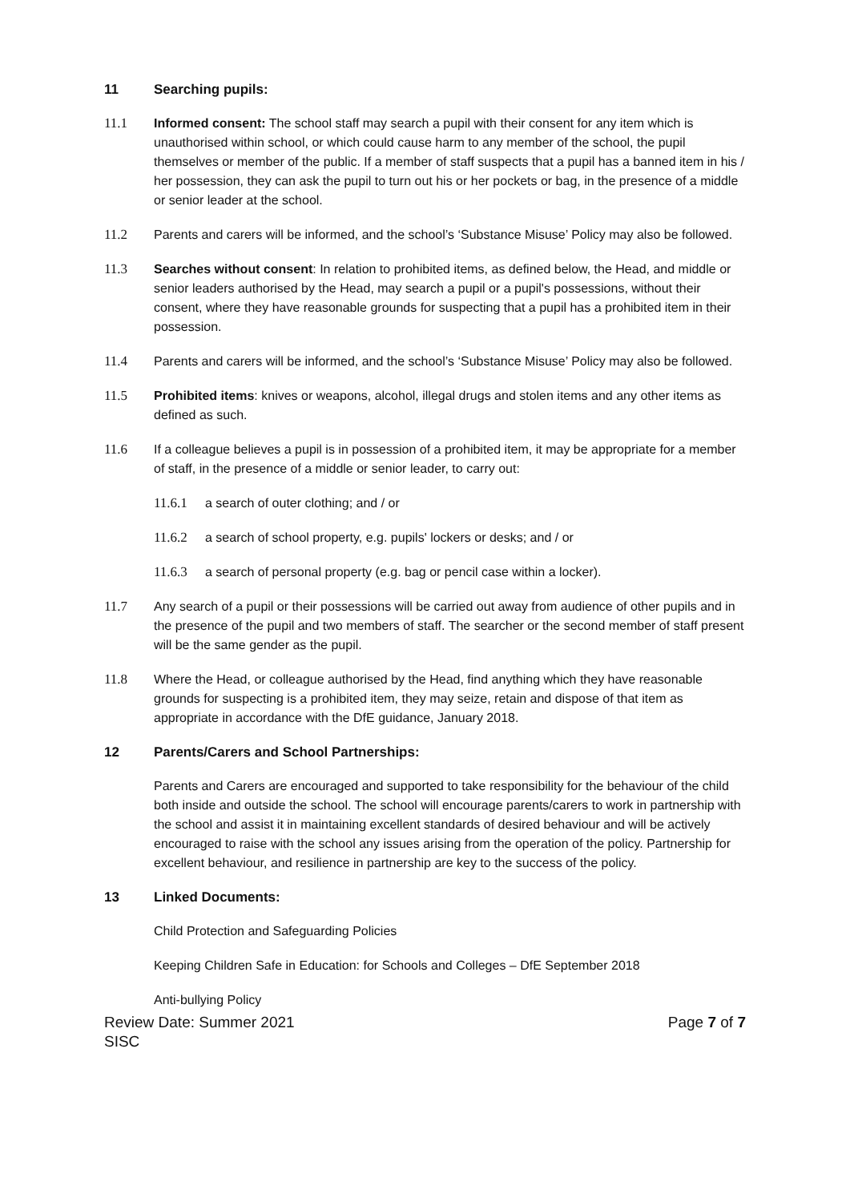11 Searching pupils:
11.1 Informed consent: The school staff may search a pupil with their consent for any item which is unauthorised within school, or which could cause harm to any member of the school, the pupil themselves or member of the public. If a member of staff suspects that a pupil has a banned item in his / her possession, they can ask the pupil to turn out his or her pockets or bag, in the presence of a middle or senior leader at the school.
11.2 Parents and carers will be informed, and the school’s ‘Substance Misuse’ Policy may also be followed.
11.3 Searches without consent: In relation to prohibited items, as defined below, the Head, and middle or senior leaders authorised by the Head, may search a pupil or a pupil's possessions, without their consent, where they have reasonable grounds for suspecting that a pupil has a prohibited item in their possession.
11.4 Parents and carers will be informed, and the school’s ‘Substance Misuse’ Policy may also be followed.
11.5 Prohibited items: knives or weapons, alcohol, illegal drugs and stolen items and any other items as defined as such.
11.6 If a colleague believes a pupil is in possession of a prohibited item, it may be appropriate for a member of staff, in the presence of a middle or senior leader, to carry out:
11.6.1 a search of outer clothing; and / or
11.6.2 a search of school property, e.g. pupils' lockers or desks; and / or
11.6.3 a search of personal property (e.g. bag or pencil case within a locker).
11.7 Any search of a pupil or their possessions will be carried out away from audience of other pupils and in the presence of the pupil and two members of staff. The searcher or the second member of staff present will be the same gender as the pupil.
11.8 Where the Head, or colleague authorised by the Head, find anything which they have reasonable grounds for suspecting is a prohibited item, they may seize, retain and dispose of that item as appropriate in accordance with the DfE guidance, January 2018.
12 Parents/Carers and School Partnerships:
Parents and Carers are encouraged and supported to take responsibility for the behaviour of the child both inside and outside the school. The school will encourage parents/carers to work in partnership with the school and assist it in maintaining excellent standards of desired behaviour and will be actively encouraged to raise with the school any issues arising from the operation of the policy. Partnership for excellent behaviour, and resilience in partnership are key to the success of the policy.
13 Linked Documents:
Child Protection and Safeguarding Policies
Keeping Children Safe in Education: for Schools and Colleges – DfE September 2018
Anti-bullying Policy
Review Date: Summer 2021
SISC
Page 7 of 7